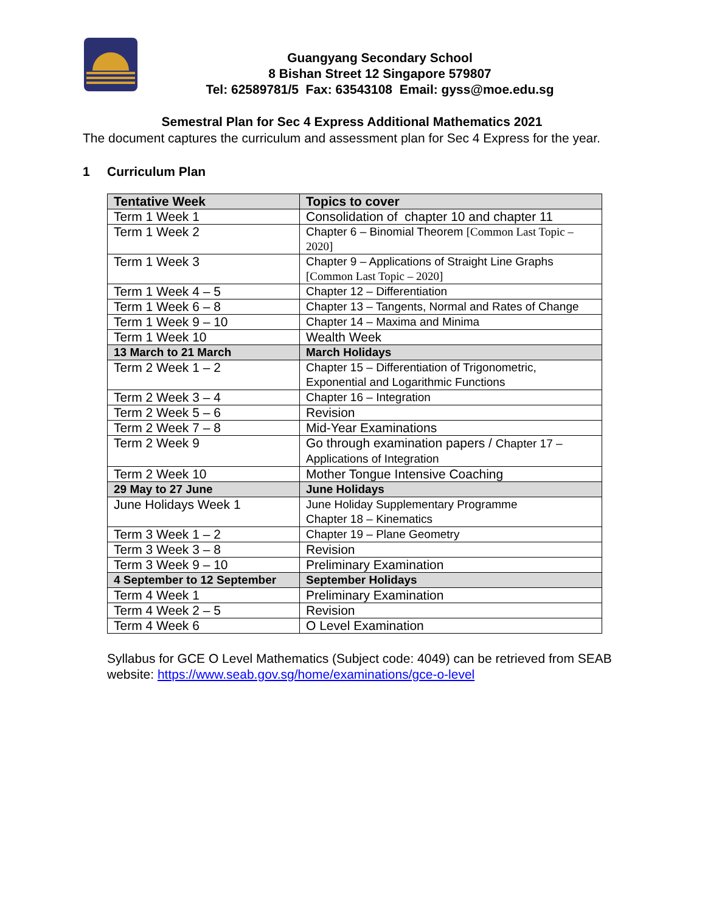Guangyang Secondary School
8 Bishan Street 12 Singapore 579807
Tel: 62589781/5 Fax: 63543108 Email: gyss@moe.edu.sg
Semestral Plan for Sec 4 Express Additional Mathematics 2021
The document captures the curriculum and assessment plan for Sec 4 Express for the year.
1 Curriculum Plan
| Tentative Week | Topics to cover |
| --- | --- |
| Term 1 Week 1 | Consolidation of chapter 10 and chapter 11 |
| Term 1 Week 2 | Chapter 6 – Binomial Theorem [Common Last Topic – 2020] |
| Term 1 Week 3 | Chapter 9 – Applications of Straight Line Graphs [Common Last Topic – 2020] |
| Term 1 Week 4 – 5 | Chapter 12 – Differentiation |
| Term 1 Week 6 – 8 | Chapter 13 – Tangents, Normal and Rates of Change |
| Term 1 Week 9 – 10 | Chapter 14 – Maxima and Minima |
| Term 1 Week 10 | Wealth Week |
| 13 March to 21 March | March Holidays |
| Term 2 Week 1 – 2 | Chapter 15 – Differentiation of Trigonometric, Exponential and Logarithmic Functions |
| Term 2 Week 3 – 4 | Chapter 16 – Integration |
| Term 2 Week 5 – 6 | Revision |
| Term 2 Week 7 – 8 | Mid-Year Examinations |
| Term 2 Week 9 | Go through examination papers / Chapter 17 – Applications of Integration |
| Term 2 Week 10 | Mother Tongue Intensive Coaching |
| 29 May to 27 June | June Holidays |
| June Holidays Week 1 | June Holiday Supplementary Programme Chapter 18 – Kinematics |
| Term 3 Week 1 – 2 | Chapter 19 – Plane Geometry |
| Term 3 Week 3 – 8 | Revision |
| Term 3 Week 9 – 10 | Preliminary Examination |
| 4 September to 12 September | September Holidays |
| Term 4 Week 1 | Preliminary Examination |
| Term 4 Week 2 – 5 | Revision |
| Term 4 Week 6 | O Level Examination |
Syllabus for GCE O Level Mathematics (Subject code: 4049) can be retrieved from SEAB website: https://www.seab.gov.sg/home/examinations/gce-o-level